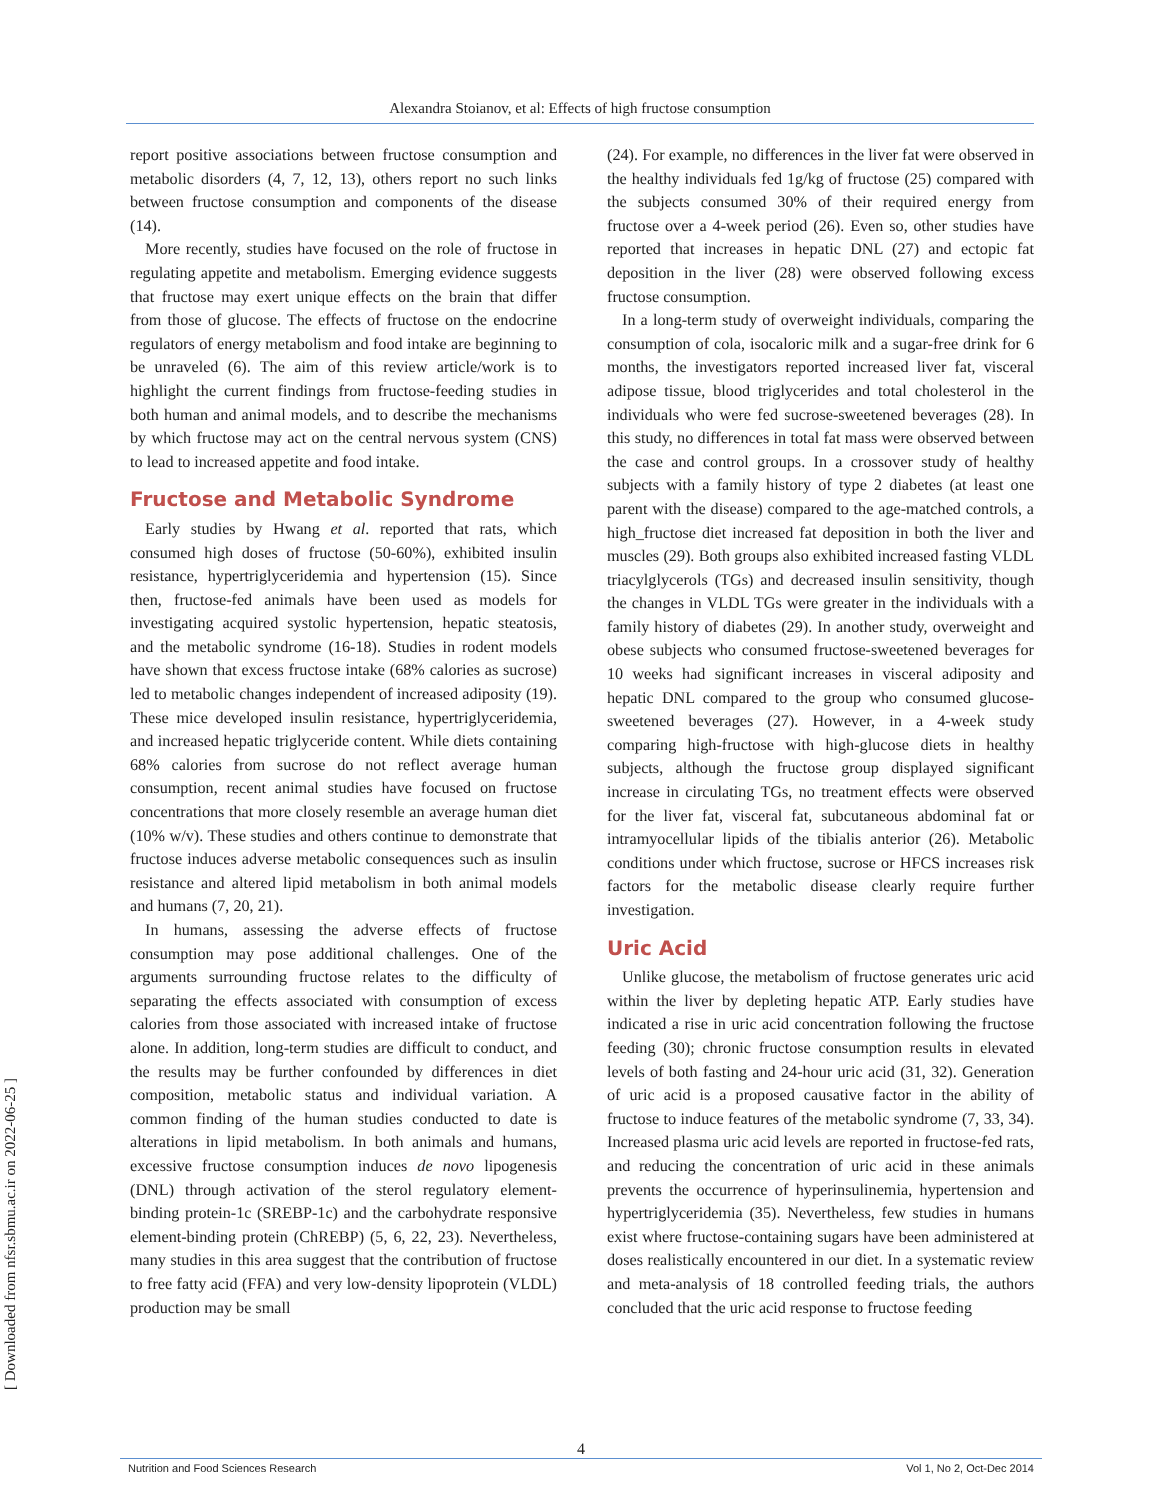Alexandra Stoianov, et al: Effects of high fructose consumption
[ Downloaded from nfsr.sbmu.ac.ir on 2022-06-25 ]
report positive associations between fructose consumption and metabolic disorders (4, 7, 12, 13), others report no such links between fructose consumption and components of the disease (14).
More recently, studies have focused on the role of fructose in regulating appetite and metabolism. Emerging evidence suggests that fructose may exert unique effects on the brain that differ from those of glucose. The effects of fructose on the endocrine regulators of energy metabolism and food intake are beginning to be unraveled (6). The aim of this review article/work is to highlight the current findings from fructose-feeding studies in both human and animal models, and to describe the mechanisms by which fructose may act on the central nervous system (CNS) to lead to increased appetite and food intake.
Fructose and Metabolic Syndrome
Early studies by Hwang et al. reported that rats, which consumed high doses of fructose (50-60%), exhibited insulin resistance, hypertriglyceridemia and hypertension (15). Since then, fructose-fed animals have been used as models for investigating acquired systolic hypertension, hepatic steatosis, and the metabolic syndrome (16-18). Studies in rodent models have shown that excess fructose intake (68% calories as sucrose) led to metabolic changes independent of increased adiposity (19). These mice developed insulin resistance, hypertriglyceridemia, and increased hepatic triglyceride content. While diets containing 68% calories from sucrose do not reflect average human consumption, recent animal studies have focused on fructose concentrations that more closely resemble an average human diet (10% w/v). These studies and others continue to demonstrate that fructose induces adverse metabolic consequences such as insulin resistance and altered lipid metabolism in both animal models and humans (7, 20, 21).
In humans, assessing the adverse effects of fructose consumption may pose additional challenges. One of the arguments surrounding fructose relates to the difficulty of separating the effects associated with consumption of excess calories from those associated with increased intake of fructose alone. In addition, long-term studies are difficult to conduct, and the results may be further confounded by differences in diet composition, metabolic status and individual variation. A common finding of the human studies conducted to date is alterations in lipid metabolism. In both animals and humans, excessive fructose consumption induces de novo lipogenesis (DNL) through activation of the sterol regulatory element-binding protein-1c (SREBP-1c) and the carbohydrate responsive element-binding protein (ChREBP) (5, 6, 22, 23). Nevertheless, many studies in this area suggest that the contribution of fructose to free fatty acid (FFA) and very low-density lipoprotein (VLDL) production may be small
(24). For example, no differences in the liver fat were observed in the healthy individuals fed 1g/kg of fructose (25) compared with the subjects consumed 30% of their required energy from fructose over a 4-week period (26). Even so, other studies have reported that increases in hepatic DNL (27) and ectopic fat deposition in the liver (28) were observed following excess fructose consumption.
In a long-term study of overweight individuals, comparing the consumption of cola, isocaloric milk and a sugar-free drink for 6 months, the investigators reported increased liver fat, visceral adipose tissue, blood triglycerides and total cholesterol in the individuals who were fed sucrose-sweetened beverages (28). In this study, no differences in total fat mass were observed between the case and control groups. In a crossover study of healthy subjects with a family history of type 2 diabetes (at least one parent with the disease) compared to the age-matched controls, a high_fructose diet increased fat deposition in both the liver and muscles (29). Both groups also exhibited increased fasting VLDL triacylglycerols (TGs) and decreased insulin sensitivity, though the changes in VLDL TGs were greater in the individuals with a family history of diabetes (29). In another study, overweight and obese subjects who consumed fructose-sweetened beverages for 10 weeks had significant increases in visceral adiposity and hepatic DNL compared to the group who consumed glucose-sweetened beverages (27). However, in a 4-week study comparing high-fructose with high-glucose diets in healthy subjects, although the fructose group displayed significant increase in circulating TGs, no treatment effects were observed for the liver fat, visceral fat, subcutaneous abdominal fat or intramyocellular lipids of the tibialis anterior (26). Metabolic conditions under which fructose, sucrose or HFCS increases risk factors for the metabolic disease clearly require further investigation.
Uric Acid
Unlike glucose, the metabolism of fructose generates uric acid within the liver by depleting hepatic ATP. Early studies have indicated a rise in uric acid concentration following the fructose feeding (30); chronic fructose consumption results in elevated levels of both fasting and 24-hour uric acid (31, 32). Generation of uric acid is a proposed causative factor in the ability of fructose to induce features of the metabolic syndrome (7, 33, 34). Increased plasma uric acid levels are reported in fructose-fed rats, and reducing the concentration of uric acid in these animals prevents the occurrence of hyperinsulinemia, hypertension and hypertriglyceridemia (35). Nevertheless, few studies in humans exist where fructose-containing sugars have been administered at doses realistically encountered in our diet. In a systematic review and meta-analysis of 18 controlled feeding trials, the authors concluded that the uric acid response to fructose feeding
4
Nutrition and Food Sciences Research Vol 1, No 2, Oct-Dec 2014